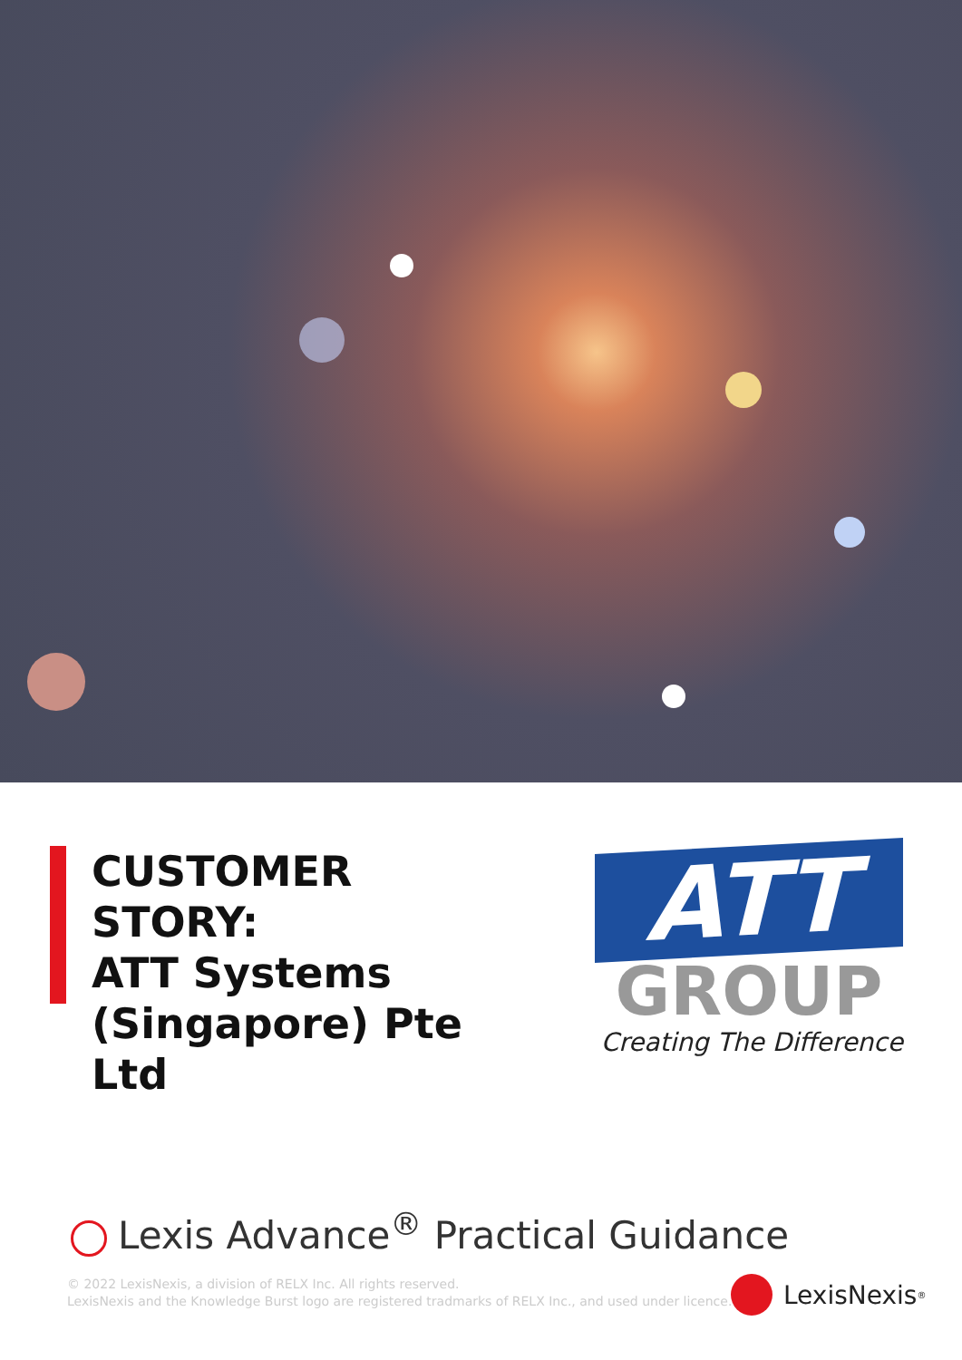CUSTOMER STORY:
ATT Systems
(Singapore) Pte Ltd
ATT
GROUP
Creating The Difference
Lexis Advance<sup>®</sup> Practical Guidance
© 2022 LexisNexis, a division of RELX Inc. All rights reserved.
LexisNexis and the Knowledge Burst logo are registered tradmarks of RELX Inc., and used under licence.
LexisNexis<sup>®</sup>